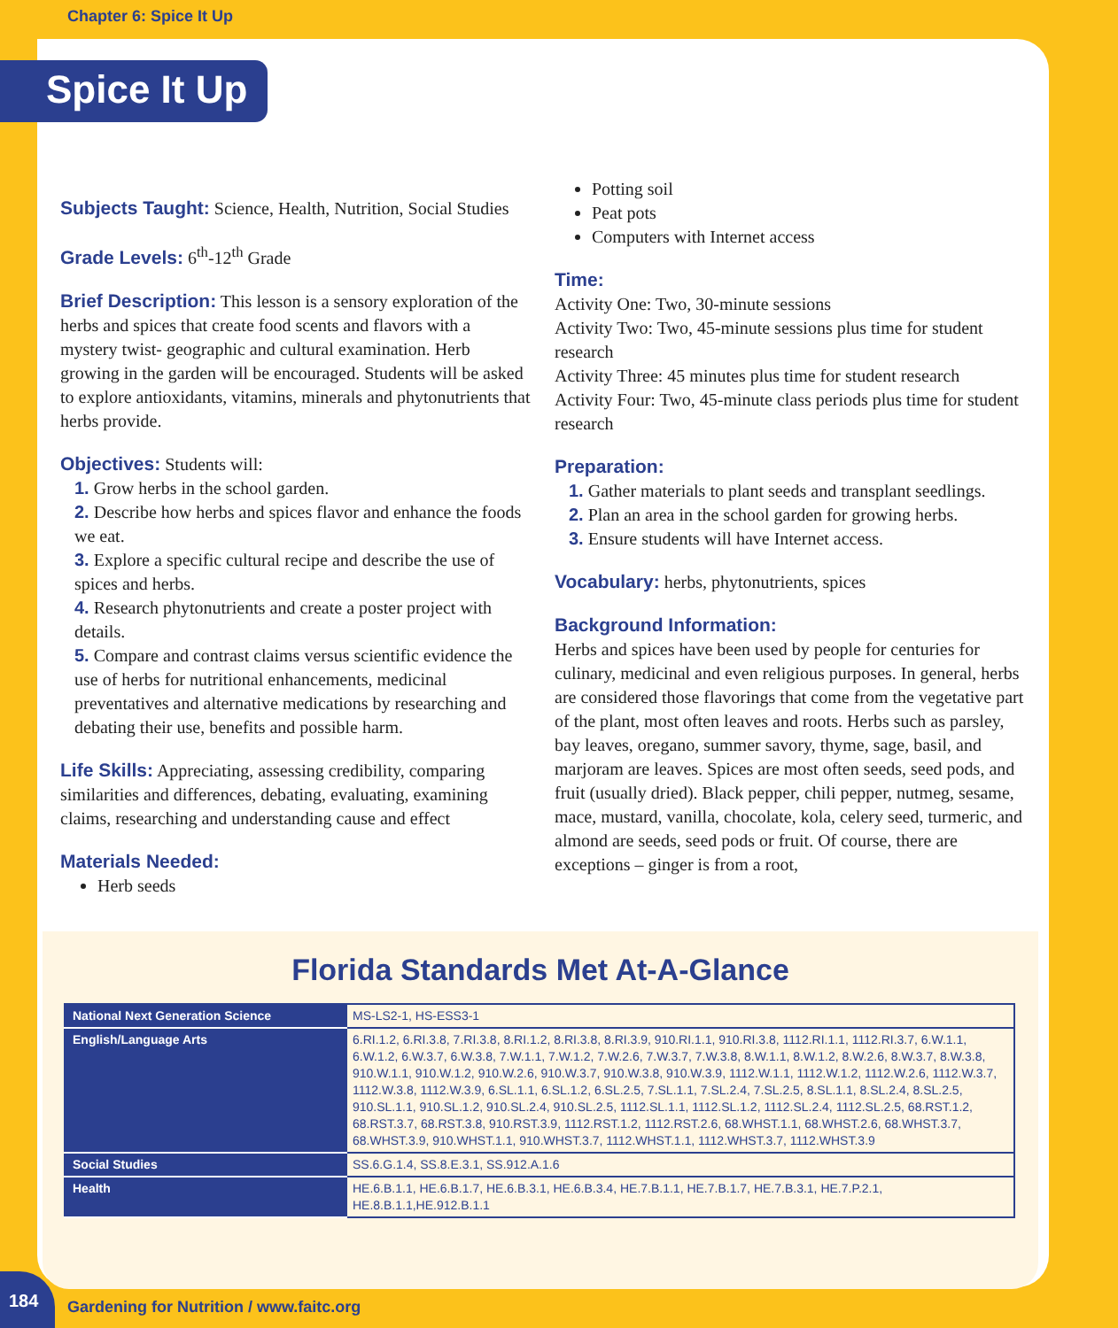Chapter 6: Spice It Up
Spice It Up
Subjects Taught:
Science, Health, Nutrition, Social Studies
Grade Levels:
6<sup>th</sup>-12<sup>th</sup> Grade
Brief Description:
This lesson is a sensory exploration of the herbs and spices that create food scents and flavors with a mystery twist- geographic and cultural examination. Herb growing in the garden will be encouraged. Students will be asked to explore antioxidants, vitamins, minerals and phytonutrients that herbs provide.
Objectives:
Students will:
1. Grow herbs in the school garden.
2. Describe how herbs and spices flavor and enhance the foods we eat.
3. Explore a specific cultural recipe and describe the use of spices and herbs.
4. Research phytonutrients and create a poster project with details.
5. Compare and contrast claims versus scientific evidence the use of herbs for nutritional enhancements, medicinal preventatives and alternative medications by researching and debating their use, benefits and possible harm.
Life Skills:
Appreciating, assessing credibility, comparing similarities and differences, debating, evaluating, examining claims, researching and understanding cause and effect
Materials Needed:
Herb seeds
Potting soil
Peat pots
Computers with Internet access
Time:
Activity One: Two, 30-minute sessions
Activity Two: Two, 45-minute sessions plus time for student research
Activity Three: 45 minutes plus time for student research
Activity Four: Two, 45-minute class periods plus time for student research
Preparation:
1. Gather materials to plant seeds and transplant seedlings.
2. Plan an area in the school garden for growing herbs.
3. Ensure students will have Internet access.
Vocabulary:
herbs, phytonutrients, spices
Background Information:
Herbs and spices have been used by people for centuries for culinary, medicinal and even religious purposes. In general, herbs are considered those flavorings that come from the vegetative part of the plant, most often leaves and roots. Herbs such as parsley, bay leaves, oregano, summer savory, thyme, sage, basil, and marjoram are leaves. Spices are most often seeds, seed pods, and fruit (usually dried). Black pepper, chili pepper, nutmeg, sesame, mace, mustard, vanilla, chocolate, kola, celery seed, turmeric, and almond are seeds, seed pods or fruit. Of course, there are exceptions – ginger is from a root,
Florida Standards Met At-A-Glance
| National Next Generation Science | MS-LS2-1, HS-ESS3-1 |
| English/Language Arts | 6.RI.1.2, 6.RI.3.8, 7.RI.3.8, 8.RI.1.2, 8.RI.3.8, 8.RI.3.9, 910.RI.1.1, 910.RI.3.8, 1112.RI.1.1, 1112.RI.3.7, 6.W.1.1, 6.W.1.2, 6.W.3.7, 6.W.3.8, 7.W.1.1, 7.W.1.2, 7.W.2.6, 7.W.3.7, 7.W.3.8, 8.W.1.1, 8.W.1.2, 8.W.2.6, 8.W.3.7, 8.W.3.8, 910.W.1.1, 910.W.1.2, 910.W.2.6, 910.W.3.7, 910.W.3.8, 910.W.3.9, 1112.W.1.1, 1112.W.1.2, 1112.W.2.6, 1112.W.3.7, 1112.W.3.8, 1112.W.3.9, 6.SL.1.1, 6.SL.1.2, 6.SL.2.5, 7.SL.1.1, 7.SL.2.4, 7.SL.2.5, 8.SL.1.1, 8.SL.2.4, 8.SL.2.5, 910.SL.1.1, 910.SL.1.2, 910.SL.2.4, 910.SL.2.5, 1112.SL.1.1, 1112.SL.1.2, 1112.SL.2.4, 1112.SL.2.5, 68.RST.1.2, 68.RST.3.7, 68.RST.3.8, 910.RST.3.9, 1112.RST.1.2, 1112.RST.2.6, 68.WHST.1.1, 68.WHST.2.6, 68.WHST.3.7, 68.WHST.3.9, 910.WHST.1.1, 910.WHST.3.7, 1112.WHST.1.1, 1112.WHST.3.7, 1112.WHST.3.9 |
| Social Studies | SS.6.G.1.4, SS.8.E.3.1, SS.912.A.1.6 |
| Health | HE.6.B.1.1, HE.6.B.1.7, HE.6.B.3.1, HE.6.B.3.4, HE.7.B.1.1, HE.7.B.1.7, HE.7.B.3.1, HE.7.P.2.1, HE.8.B.1.1,HE.912.B.1.1 |
184
Gardening for Nutrition / www.faitc.org